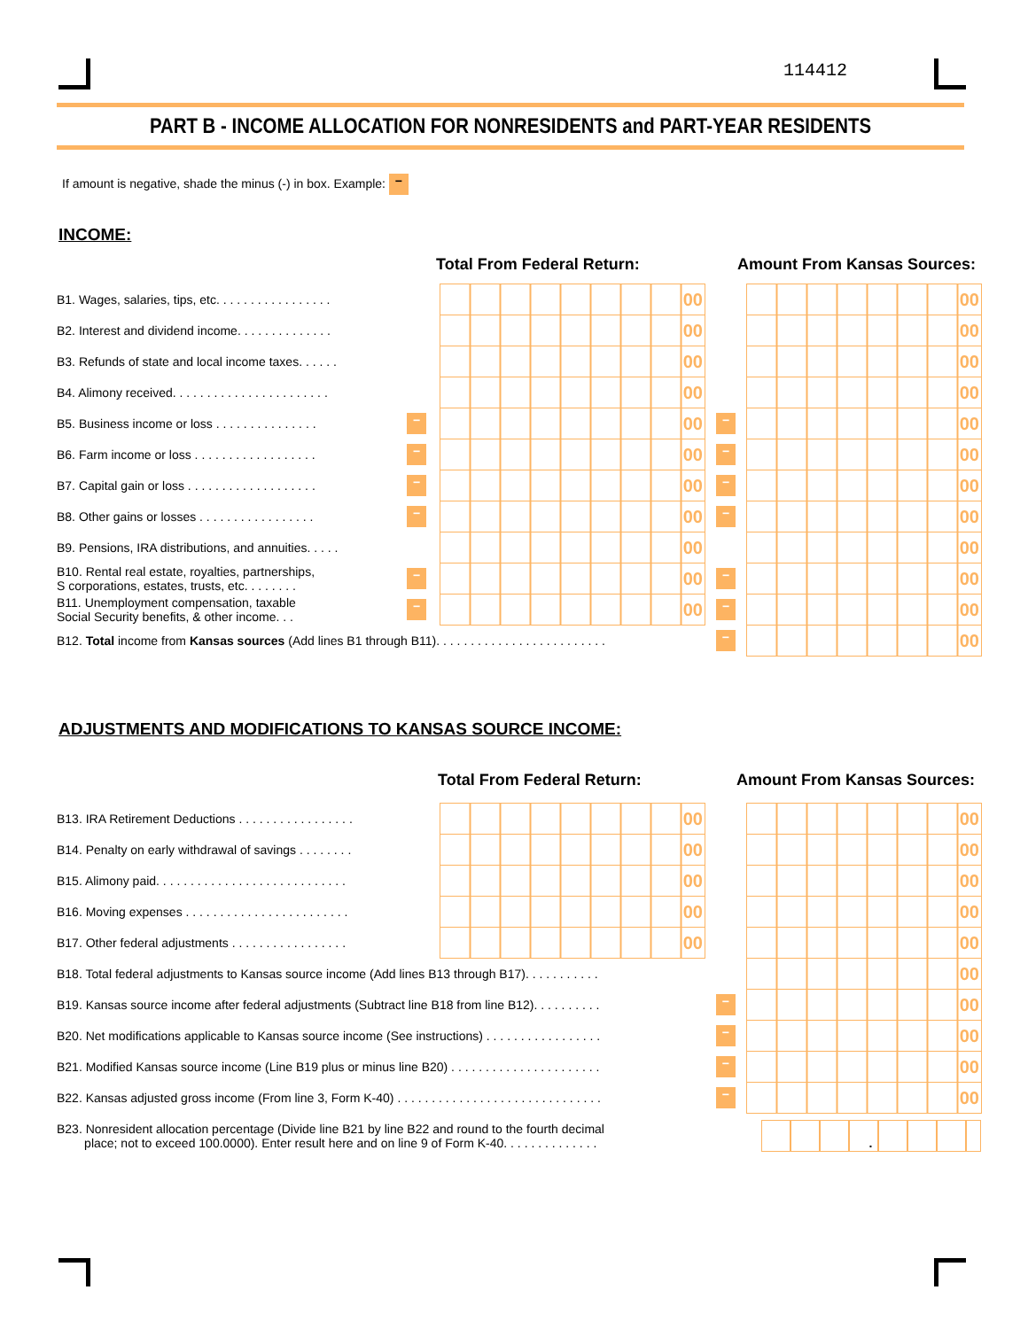114412
PART B - INCOME ALLOCATION FOR NONRESIDENTS and PART-YEAR RESIDENTS
If amount is negative, shade the minus (-) in box. Example: −
INCOME:
Total From Federal Return: Amount From Kansas Sources:
| B1. Wages, salaries, tips, etc. . . . . . . . . . . . . . . . . | | 00 | | 00 |
| B2. Interest and dividend income. . . . . . . . . . . . . . | | 00 | | 00 |
| B3. Refunds of state and local income taxes. . . . . . | | 00 | | 00 |
| B4. Alimony received. . . . . . . . . . . . . . . . . . . . . . . | | 00 | | 00 |
| B5. Business income or loss . . . . . . . . . . . . . . . | − | 00 | − | 00 |
| B6. Farm income or loss . . . . . . . . . . . . . . . . . . | − | 00 | − | 00 |
| B7. Capital gain or loss . . . . . . . . . . . . . . . . . . . | − | 00 | − | 00 |
| B8. Other gains or losses . . . . . . . . . . . . . . . . . | − | 00 | − | 00 |
| B9. Pensions, IRA distributions, and annuities. . . . . | | 00 | | 00 |
| B10. Rental real estate, royalties, partnerships, S corporations, estates, trusts, etc. . . . . . . . | − | 00 | − | 00 |
| B11. Unemployment compensation, taxable Social Security benefits, & other income. . . | − | 00 | − | 00 |
| B12. Total income from Kansas sources (Add lines B1 through B11). . . . . . . . . . . . . . . . . . . . . . . . . | | | − | 00 |
ADJUSTMENTS AND MODIFICATIONS TO KANSAS SOURCE INCOME:
Total From Federal Return: Amount From Kansas Sources:
| B13. IRA Retirement Deductions . . . . . . . . . . . . . . . . . | | 00 | | 00 |
| B14. Penalty on early withdrawal of savings . . . . . . . . | | 00 | | 00 |
| B15. Alimony paid. . . . . . . . . . . . . . . . . . . . . . . . . . . . | | 00 | | 00 |
| B16. Moving expenses . . . . . . . . . . . . . . . . . . . . . . . . | | 00 | | 00 |
| B17. Other federal adjustments . . . . . . . . . . . . . . . . . | | 00 | | 00 |
| B18. Total federal adjustments to Kansas source income (Add lines B13 through B17). . . . . . . . . . . | | | | 00 |
| B19. Kansas source income after federal adjustments (Subtract line B18 from line B12). . . . . . . . . . | | | − | 00 |
| B20. Net modifications applicable to Kansas source income (See instructions) . . . . . . . . . . . . . . . . . | | | − | 00 |
| B21. Modified Kansas source income (Line B19 plus or minus line B20) . . . . . . . . . . . . . . . . . . . . . . | | | − | 00 |
| B22. Kansas adjusted gross income (From line 3, Form K-40) . . . . . . . . . . . . . . . . . . . . . . . . . . . . . . | | | − | 00 |
| B23. Nonresident allocation percentage (Divide line B21 by line B22 and round to the fourth decimal place; not to exceed 100.0000). Enter result here and on line 9 of Form K-40. . . . . . . . . . . . . . | | | | . |